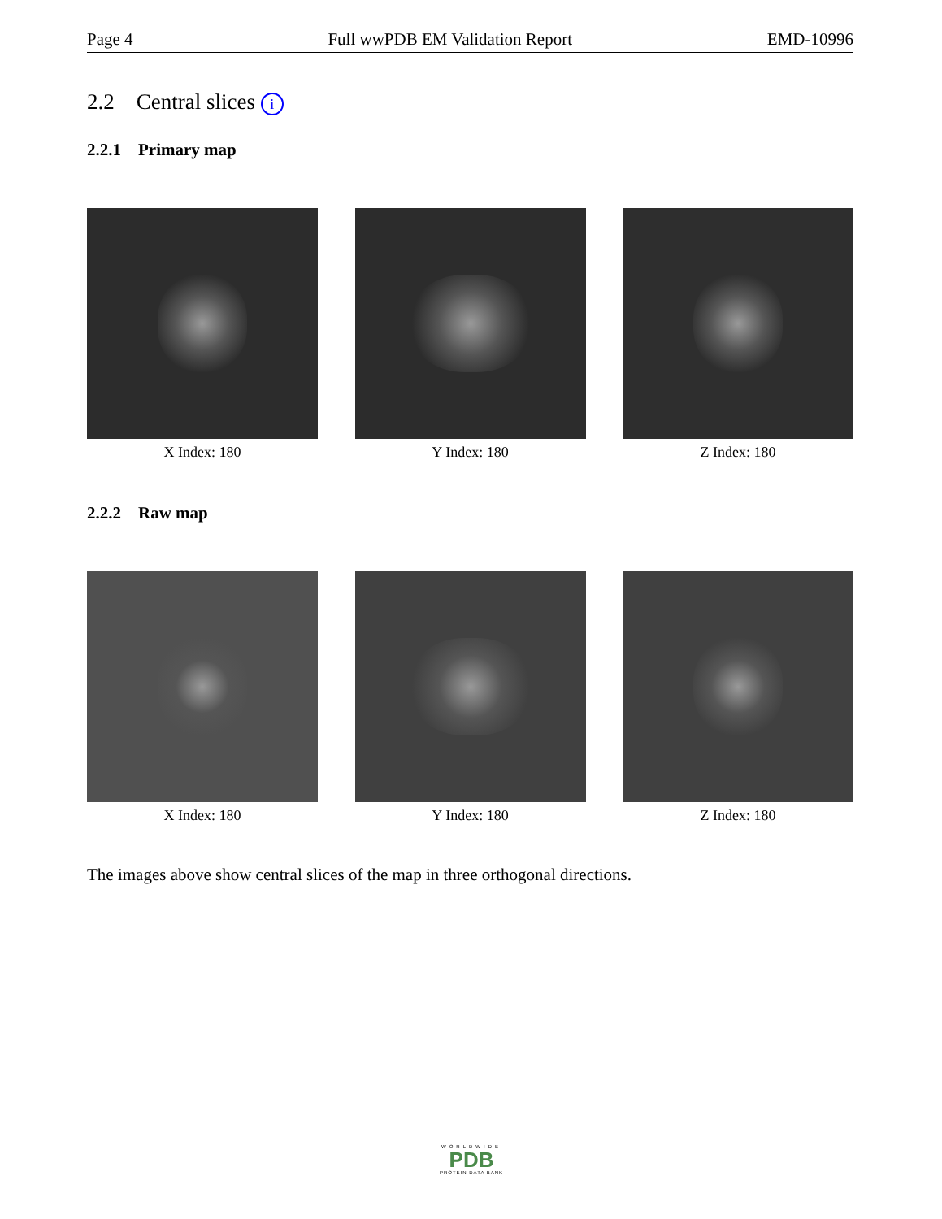Page 4 Full wwPDB EM Validation Report EMD-10996
2.2 Central slices i
2.2.1 Primary map
X Index: 180 Y Index: 180 Z Index: 180
2.2.2 Raw map
X Index: 180 Y Index: 180 Z Index: 180
The images above show central slices of the map in three orthogonal directions.
WORLDWIDE
PDB
PROTEIN DATA BANK